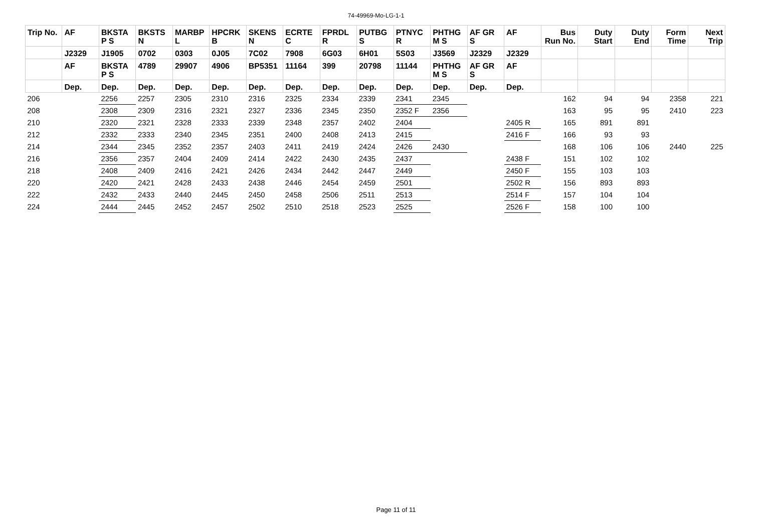74-49969-Mo-LG-1-1
| Trip No. | AF | BKSTA P S | BKSTS N | MARBP L | HPCRK B | SKENS N | ECRTE C | FPRDL R | PUTBG S | PTNYC R | PHTHG M S | AF GR S | AF | Bus Run No. | Duty Start | Duty End | Form Time | Next Trip |
| --- | --- | --- | --- | --- | --- | --- | --- | --- | --- | --- | --- | --- | --- | --- | --- | --- | --- | --- |
| | J2329 | J1905 | 0702 | 0303 | 0J05 | 7C02 | 7908 | 6G03 | 6H01 | 5S03 | J3569 | J2329 | J2329 | | | | | |
| | AF | BKSTA P S | 4789 | 29907 | 4906 | BP5351 | 11164 | 399 | 20798 | 11144 | PHTHG M S | AF GR S | AF | | | | | |
| | Dep. | Dep. | Dep. | Dep. | Dep. | Dep. | Dep. | Dep. | Dep. | Dep. | Dep. | Dep. | Dep. | | | | | |
| 206 | | 2256 | 2257 | 2305 | 2310 | 2316 | 2325 | 2334 | 2339 | 2341 | 2345 | | | 162 | 94 | 94 | 2358 | 221 |
| 208 | | 2308 | 2309 | 2316 | 2321 | 2327 | 2336 | 2345 | 2350 | 2352 F | 2356 | | | 163 | 95 | 95 | 2410 | 223 |
| 210 | | 2320 | 2321 | 2328 | 2333 | 2339 | 2348 | 2357 | 2402 | 2404 | | | 2405 R | 165 | 891 | 891 | | |
| 212 | | 2332 | 2333 | 2340 | 2345 | 2351 | 2400 | 2408 | 2413 | 2415 | | | 2416 F | 166 | 93 | 93 | | |
| 214 | | 2344 | 2345 | 2352 | 2357 | 2403 | 2411 | 2419 | 2424 | 2426 | 2430 | | | 168 | 106 | 106 | 2440 | 225 |
| 216 | | 2356 | 2357 | 2404 | 2409 | 2414 | 2422 | 2430 | 2435 | 2437 | | | 2438 F | 151 | 102 | 102 | | |
| 218 | | 2408 | 2409 | 2416 | 2421 | 2426 | 2434 | 2442 | 2447 | 2449 | | | 2450 F | 155 | 103 | 103 | | |
| 220 | | 2420 | 2421 | 2428 | 2433 | 2438 | 2446 | 2454 | 2459 | 2501 | | | 2502 R | 156 | 893 | 893 | | |
| 222 | | 2432 | 2433 | 2440 | 2445 | 2450 | 2458 | 2506 | 2511 | 2513 | | | 2514 F | 157 | 104 | 104 | | |
| 224 | | 2444 | 2445 | 2452 | 2457 | 2502 | 2510 | 2518 | 2523 | 2525 | | | 2526 F | 158 | 100 | 100 | | |
Page 11 of 11